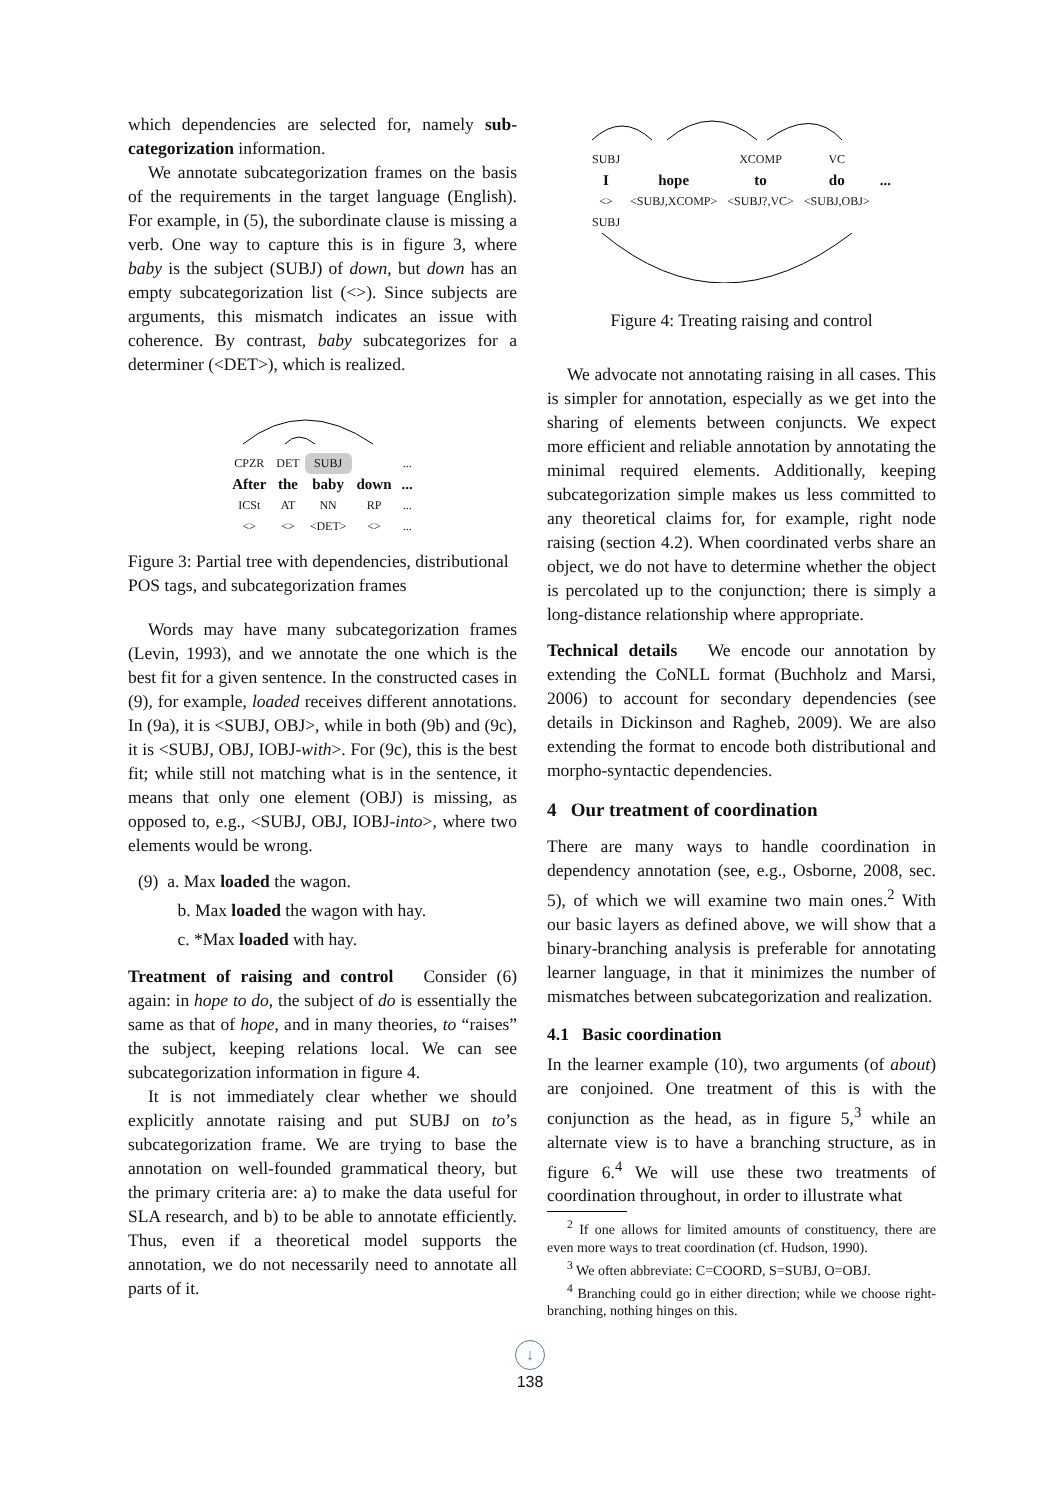which dependencies are selected for, namely sub-categorization information.
We annotate subcategorization frames on the basis of the requirements in the target language (English). For example, in (5), the subordinate clause is missing a verb. One way to capture this is in figure 3, where baby is the subject (SUBJ) of down, but down has an empty subcategorization list (<>). Since subjects are arguments, this mismatch indicates an issue with coherence. By contrast, baby subcategorizes for a determiner (<DET>), which is realized.
| CPZR | DET | SUBJ | | ... |
| After | the | baby | down | ... |
| ICSt | AT | NN | RP | ... |
| <> | <> | <DET> | <> | ... |
Figure 3: Partial tree with dependencies, distributional POS tags, and subcategorization frames
Words may have many subcategorization frames (Levin, 1993), and we annotate the one which is the best fit for a given sentence. In the constructed cases in (9), for example, loaded receives different annotations. In (9a), it is <SUBJ, OBJ>, while in both (9b) and (9c), it is <SUBJ, OBJ, IOBJ-with>. For (9c), this is the best fit; while still not matching what is in the sentence, it means that only one element (OBJ) is missing, as opposed to, e.g., <SUBJ, OBJ, IOBJ-into>, where two elements would be wrong.
(9) a. Max loaded the wagon.
b. Max loaded the wagon with hay.
c. *Max loaded with hay.
Treatment of raising and control Consider (6) again: in hope to do, the subject of do is essentially the same as that of hope, and in many theories, to “raises” the subject, keeping relations local. We can see subcategorization information in figure 4.
It is not immediately clear whether we should explicitly annotate raising and put SUBJ on to’s subcategorization frame. We are trying to base the annotation on well-founded grammatical theory, but the primary criteria are: a) to make the data useful for SLA research, and b) to be able to annotate efficiently. Thus, even if a theoretical model supports the annotation, we do not necessarily need to annotate all parts of it.
| SUBJ | | XCOMP | VC | |
| I | hope | to | do | ... |
| <> | <SUBJ,XCOMP> | <SUBJ?,VC> | <SUBJ,OBJ> | |
| SUBJ | | | | |
Figure 4: Treating raising and control
We advocate not annotating raising in all cases. This is simpler for annotation, especially as we get into the sharing of elements between conjuncts. We expect more efficient and reliable annotation by annotating the minimal required elements. Additionally, keeping subcategorization simple makes us less committed to any theoretical claims for, for example, right node raising (section 4.2). When coordinated verbs share an object, we do not have to determine whether the object is percolated up to the conjunction; there is simply a long-distance relationship where appropriate.
Technical details We encode our annotation by extending the CoNLL format (Buchholz and Marsi, 2006) to account for secondary dependencies (see details in Dickinson and Ragheb, 2009). We are also extending the format to encode both distributional and morpho-syntactic dependencies.
4 Our treatment of coordination
There are many ways to handle coordination in dependency annotation (see, e.g., Osborne, 2008, sec. 5), of which we will examine two main ones.<sup>2</sup> With our basic layers as defined above, we will show that a binary-branching analysis is preferable for annotating learner language, in that it minimizes the number of mismatches between subcategorization and realization.
4.1 Basic coordination
In the learner example (10), two arguments (of about) are conjoined. One treatment of this is with the conjunction as the head, as in figure 5,<sup>3</sup> while an alternate view is to have a branching structure, as in figure 6.<sup>4</sup> We will use these two treatments of coordination throughout, in order to illustrate what
<sup>2</sup> If one allows for limited amounts of constituency, there are even more ways to treat coordination (cf. Hudson, 1990).
<sup>3</sup> We often abbreviate: C=COORD, S=SUBJ, O=OBJ.
<sup>4</sup> Branching could go in either direction; while we choose right-branching, nothing hinges on this.
↓
138